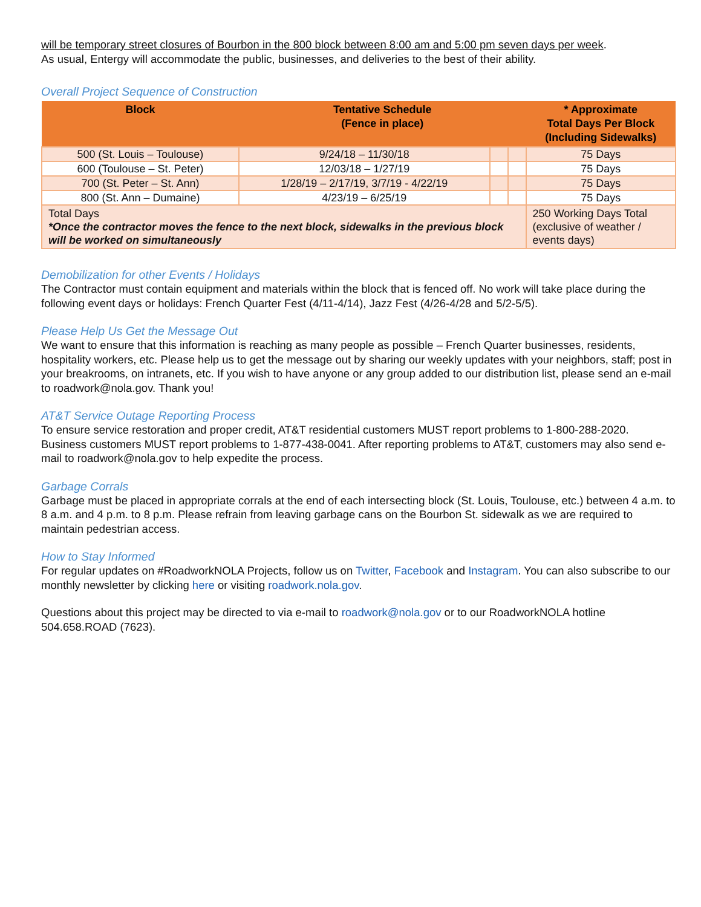will be temporary street closures of Bourbon in the 800 block between 8:00 am and 5:00 pm seven days per week.
As usual, Entergy will accommodate the public, businesses, and deliveries to the best of their ability.
Overall Project Sequence of Construction
| Block | Tentative Schedule (Fence in place) | | | * Approximate Total Days Per Block (Including Sidewalks) |
| --- | --- | --- | --- | --- |
| 500 (St. Louis – Toulouse) | 9/24/18 – 11/30/18 | | | 75 Days |
| 600 (Toulouse – St. Peter) | 12/03/18 – 1/27/19 | | | 75 Days |
| 700 (St. Peter – St. Ann) | 1/28/19 – 2/17/19, 3/7/19 - 4/22/19 | | | 75 Days |
| 800 (St. Ann – Dumaine) | 4/23/19 – 6/25/19 | | | 75 Days |
| Total Days *Once the contractor moves the fence to the next block, sidewalks in the previous block will be worked on simultaneously | | | | 250 Working Days Total (exclusive of weather / events days) |
Demobilization for other Events / Holidays
The Contractor must contain equipment and materials within the block that is fenced off. No work will take place during the following event days or holidays: French Quarter Fest (4/11-4/14), Jazz Fest (4/26-4/28 and 5/2-5/5).
Please Help Us Get the Message Out
We want to ensure that this information is reaching as many people as possible – French Quarter businesses, residents, hospitality workers, etc. Please help us to get the message out by sharing our weekly updates with your neighbors, staff; post in your breakrooms, on intranets, etc. If you wish to have anyone or any group added to our distribution list, please send an e-mail to roadwork@nola.gov. Thank you!
AT&T Service Outage Reporting Process
To ensure service restoration and proper credit, AT&T residential customers MUST report problems to 1-800-288-2020. Business customers MUST report problems to 1-877-438-0041. After reporting problems to AT&T, customers may also send e-mail to roadwork@nola.gov to help expedite the process.
Garbage Corrals
Garbage must be placed in appropriate corrals at the end of each intersecting block (St. Louis, Toulouse, etc.) between 4 a.m. to 8 a.m. and 4 p.m. to 8 p.m. Please refrain from leaving garbage cans on the Bourbon St. sidewalk as we are required to maintain pedestrian access.
How to Stay Informed
For regular updates on #RoadworkNOLA Projects, follow us on Twitter, Facebook and Instagram. You can also subscribe to our monthly newsletter by clicking here or visiting roadwork.nola.gov.
Questions about this project may be directed to via e-mail to roadwork@nola.gov or to our RoadworkNOLA hotline 504.658.ROAD (7623).